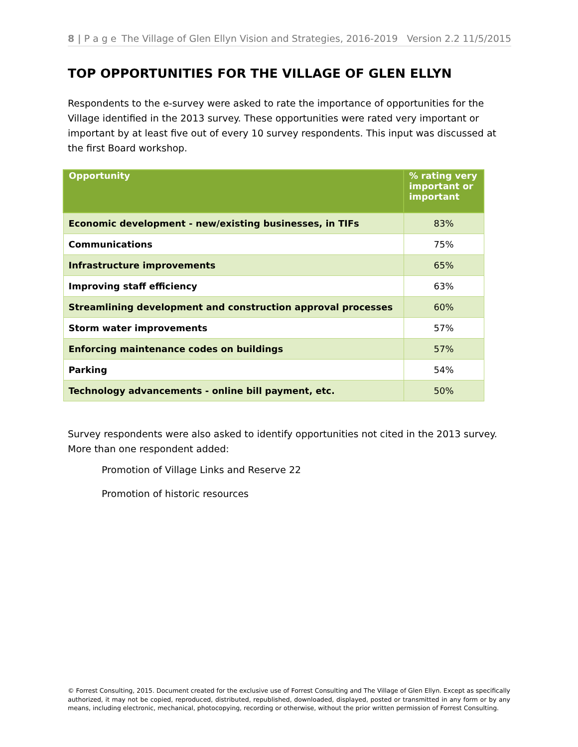8 | P a g e The Village of Glen Ellyn Vision and Strategies, 2016-2019 Version 2.2 11/5/2015
TOP OPPORTUNITIES FOR THE VILLAGE OF GLEN ELLYN
Respondents to the e-survey were asked to rate the importance of opportunities for the Village identified in the 2013 survey. These opportunities were rated very important or important by at least five out of every 10 survey respondents. This input was discussed at the first Board workshop.
| Opportunity | % rating very important or important |
| --- | --- |
| Economic development - new/existing businesses, in TIFs | 83% |
| Communications | 75% |
| Infrastructure improvements | 65% |
| Improving staff efficiency | 63% |
| Streamlining development and construction approval processes | 60% |
| Storm water improvements | 57% |
| Enforcing maintenance codes on buildings | 57% |
| Parking | 54% |
| Technology advancements - online bill payment, etc. | 50% |
Survey respondents were also asked to identify opportunities not cited in the 2013 survey. More than one respondent added:
Promotion of Village Links and Reserve 22
Promotion of historic resources
© Forrest Consulting, 2015. Document created for the exclusive use of Forrest Consulting and The Village of Glen Ellyn. Except as specifically authorized, it may not be copied, reproduced, distributed, republished, downloaded, displayed, posted or transmitted in any form or by any means, including electronic, mechanical, photocopying, recording or otherwise, without the prior written permission of Forrest Consulting.